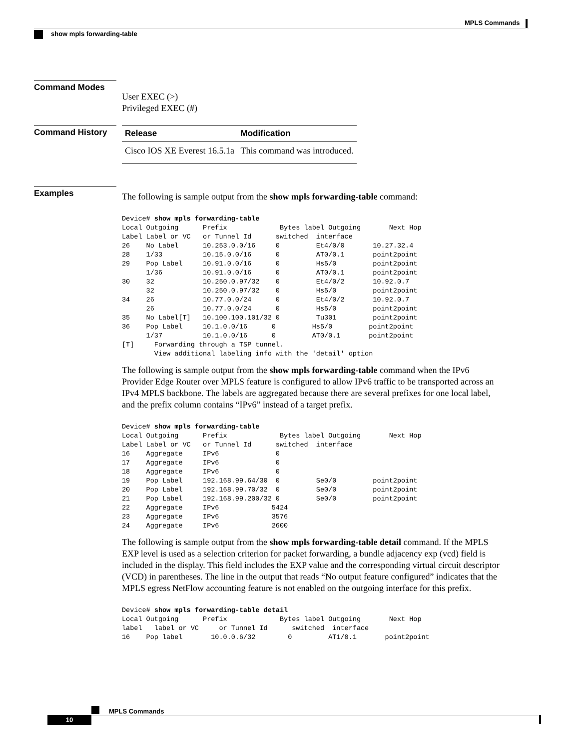MPLS Commands
show mpls forwarding-table
Command Modes
User EXEC (>)
Privileged EXEC (#)
Command History
| Release | Modification |
| --- | --- |
| Cisco IOS XE Everest 16.5.1a | This command was introduced. |
Examples
The following is sample output from the show mpls forwarding-table command:
Device# show mpls forwarding-table
Local Outgoing      Prefix             Bytes label Outgoing       Next Hop
Label Label or VC   or Tunnel Id      switched  interface
26    No Label      10.253.0.0/16     0         Et4/0/0       10.27.32.4
28    1/33          10.15.0.0/16      0         AT0/0.1       point2point
29    Pop Label     10.91.0.0/16      0         Hs5/0         point2point
      1/36          10.91.0.0/16      0         AT0/0.1       point2point
30    32            10.250.0.97/32    0         Et4/0/2       10.92.0.7
      32            10.250.0.97/32    0         Hs5/0         point2point
34    26            10.77.0.0/24      0         Et4/0/2       10.92.0.7
      26            10.77.0.0/24      0         Hs5/0         point2point
35    No Label[T]   10.100.100.101/32 0         Tu301         point2point
36    Pop Label     10.1.0.0/16      0         Hs5/0         point2point
      1/37          10.1.0.0/16      0         AT0/0.1       point2point
[T]     Forwarding through a TSP tunnel.
        View additional labeling info with the 'detail' option
The following is sample output from the show mpls forwarding-table command when the IPv6 Provider Edge Router over MPLS feature is configured to allow IPv6 traffic to be transported across an IPv4 MPLS backbone. The labels are aggregated because there are several prefixes for one local label, and the prefix column contains “IPv6” instead of a target prefix.
Device# show mpls forwarding-table
Local Outgoing      Prefix             Bytes label Outgoing       Next Hop
Label Label or VC   or Tunnel Id      switched  interface
16    Aggregate     IPv6              0
17    Aggregate     IPv6              0
18    Aggregate     IPv6              0
19    Pop Label     192.168.99.64/30  0         Se0/0         point2point
20    Pop Label     192.168.99.70/32  0         Se0/0         point2point
21    Pop Label     192.168.99.200/32 0         Se0/0         point2point
22    Aggregate     IPv6             5424
23    Aggregate     IPv6             3576
24    Aggregate     IPv6             2600
The following is sample output from the show mpls forwarding-table detail command. If the MPLS EXP level is used as a selection criterion for packet forwarding, a bundle adjacency exp (vcd) field is included in the display. This field includes the EXP value and the corresponding virtual circuit descriptor (VCD) in parentheses. The line in the output that reads “No output feature configured” indicates that the MPLS egress NetFlow accounting feature is not enabled on the outgoing interface for this prefix.
Device# show mpls forwarding-table detail
Local Outgoing      Prefix             Bytes label Outgoing       Next Hop
label   label or VC     or Tunnel Id      switched  interface
16    Pop label       10.0.0.6/32        0         AT1/0.1       point2point
MPLS Commands
10